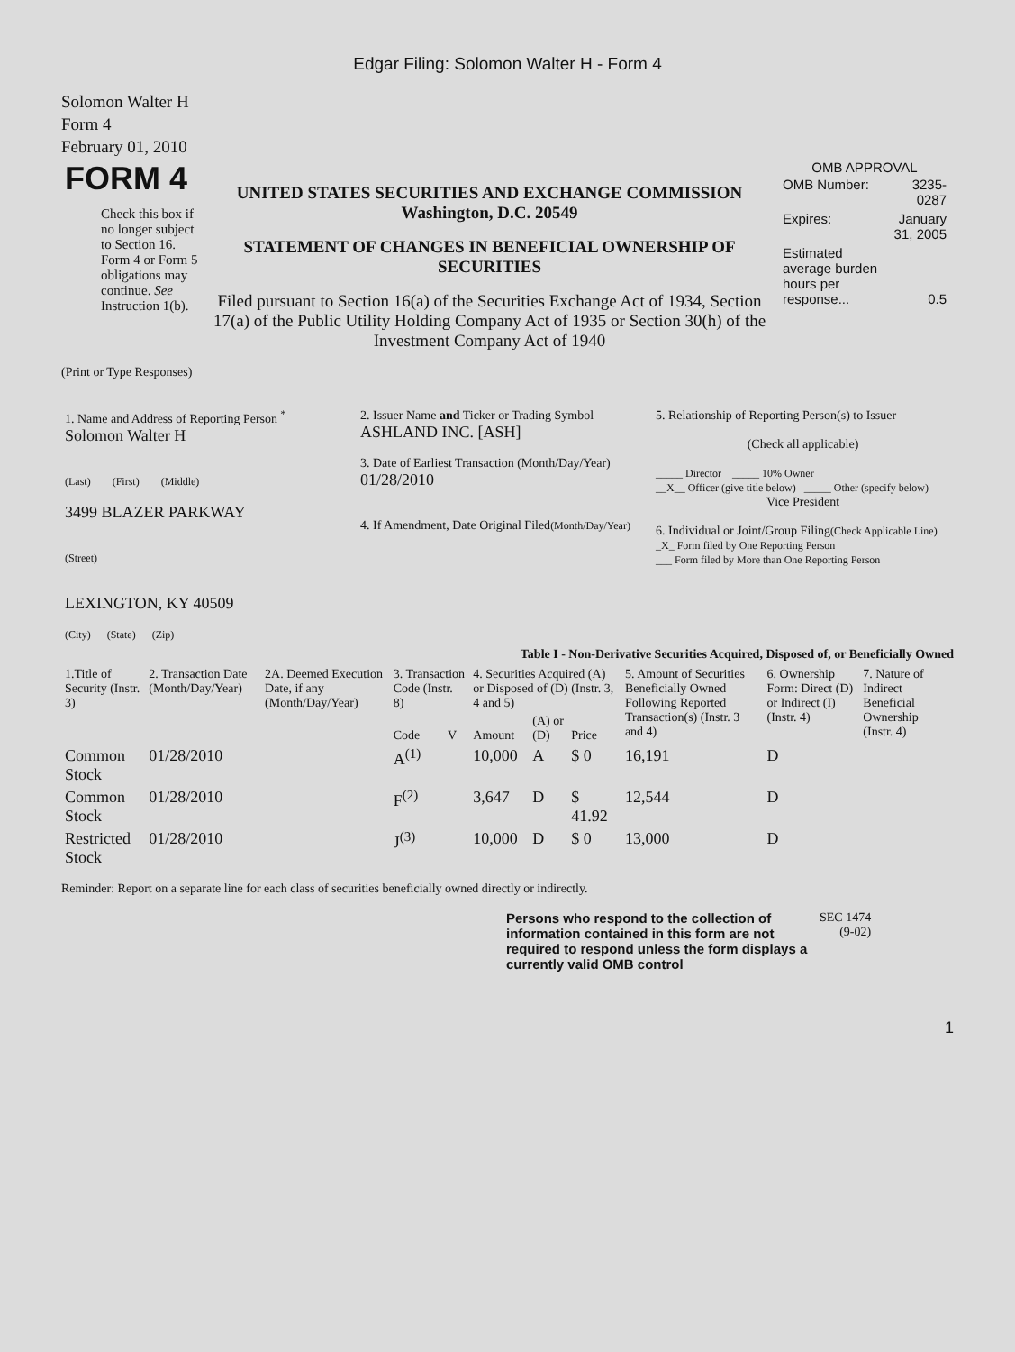Edgar Filing: Solomon Walter H - Form 4
Solomon Walter H
Form 4
February 01, 2010
| FORM 4 Check this box if no longer subject to Section 16. Form 4 or Form 5 obligations may continue. See Instruction 1(b). | UNITED STATES SECURITIES AND EXCHANGE COMMISSION Washington, D.C. 20549 STATEMENT OF CHANGES IN BENEFICIAL OWNERSHIP OF SECURITIES Filed pursuant to Section 16(a) of the Securities Exchange Act of 1934, Section 17(a) of the Public Utility Holding Company Act of 1935 or Section 30(h) of the Investment Company Act of 1940 | OMB APPROVAL / OMB Number: / 3235-0287 / / Expires: / January 31, 2005 / / Estimated average burden hours per response... / 0.5 / |
(Print or Type Responses)
| 1. Name and Address of Reporting Person <sup>*</sup> Solomon Walter H (Last) (First) (Middle) 3499 BLAZER PARKWAY (Street) LEXINGTON, KY 40509 (City) (State) (Zip) | 2. Issuer Name and Ticker or Trading Symbol ASHLAND INC. [ASH] 3. Date of Earliest Transaction (Month/Day/Year) 01/28/2010 4. If Amendment, Date Original Filed (Month/Day/Year) | 5. Relationship of Reporting Person(s) to Issuer (Check all applicable) _____ Director _____ 10% Owner __X__ Officer (give title below) _____ Other (specify below) Vice President 6. Individual or Joint/Group Filing (Check Applicable Line) _X_ Form filed by One Reporting Person ___ Form filed by More than One Reporting Person |
Table I - Non-Derivative Securities Acquired, Disposed of, or Beneficially Owned
| 1.Title of Security (Instr. 3) | 2. Transaction Date (Month/Day/Year) | 2A. Deemed Execution Date, if any (Month/Day/Year) | 3. Transaction Code (Instr. 8) | | 4. Securities Acquired (A) or Disposed of (D) (Instr. 3, 4 and 5) | | | 5. Amount of Securities Beneficially Owned Following Reported Transaction(s) (Instr. 3 and 4) | 6. Ownership Form: Direct (D) or Indirect (I) (Instr. 4) | 7. Nature of Indirect Beneficial Ownership (Instr. 4) |
| --- | --- | --- | --- | --- | --- | --- | --- | --- | --- | --- |
| | | | Code | V | Amount | (A) or (D) | Price | | | |
| Common Stock | 01/28/2010 | | A<sup>(1)</sup> | | 10,000 | A | $ 0 | 16,191 | D | |
| Common Stock | 01/28/2010 | | F<sup>(2)</sup> | | 3,647 | D | $ 41.92 | 12,544 | D | |
| Restricted Stock | 01/28/2010 | | J<sup>(3)</sup> | | 10,000 | D | $ 0 | 13,000 | D | |
Reminder: Report on a separate line for each class of securities beneficially owned directly or indirectly.
| Persons who respond to the collection of information contained in this form are not required to respond unless the form displays a currently valid OMB control | SEC 1474 (9-02) |
1